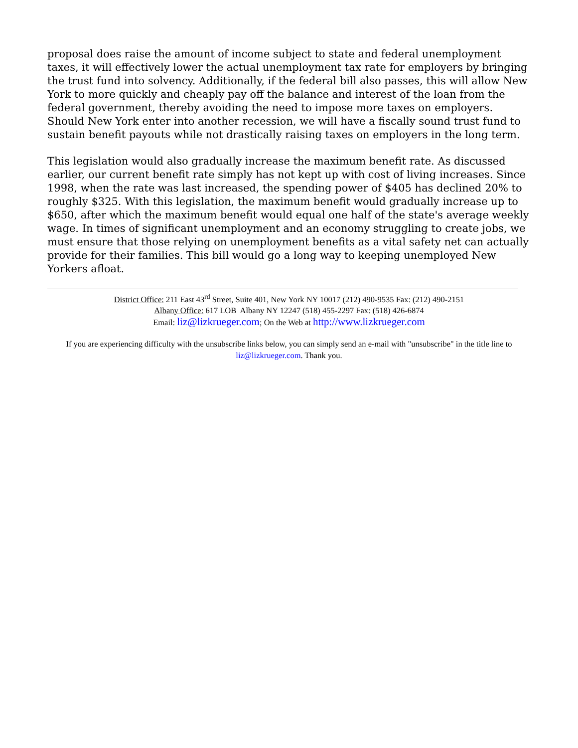proposal does raise the amount of income subject to state and federal unemployment taxes, it will effectively lower the actual unemployment tax rate for employers by bringing the trust fund into solvency. Additionally, if the federal bill also passes, this will allow New York to more quickly and cheaply pay off the balance and interest of the loan from the federal government, thereby avoiding the need to impose more taxes on employers. Should New York enter into another recession, we will have a fiscally sound trust fund to sustain benefit payouts while not drastically raising taxes on employers in the long term.
This legislation would also gradually increase the maximum benefit rate. As discussed earlier, our current benefit rate simply has not kept up with cost of living increases. Since 1998, when the rate was last increased, the spending power of $405 has declined 20% to roughly $325. With this legislation, the maximum benefit would gradually increase up to $650, after which the maximum benefit would equal one half of the state's average weekly wage. In times of significant unemployment and an economy struggling to create jobs, we must ensure that those relying on unemployment benefits as a vital safety net can actually provide for their families. This bill would go a long way to keeping unemployed New Yorkers afloat.
District Office: 211 East 43<sup>rd</sup> Street, Suite 401, New York NY 10017 (212) 490-9535 Fax: (212) 490-2151
Albany Office: 617 LOB Albany NY 12247 (518) 455-2297 Fax: (518) 426-6874
Email: liz@lizkrueger.com; On the Web at http://www.lizkrueger.com
If you are experiencing difficulty with the unsubscribe links below, you can simply send an e-mail with "unsubscribe" in the title line to liz@lizkrueger.com. Thank you.